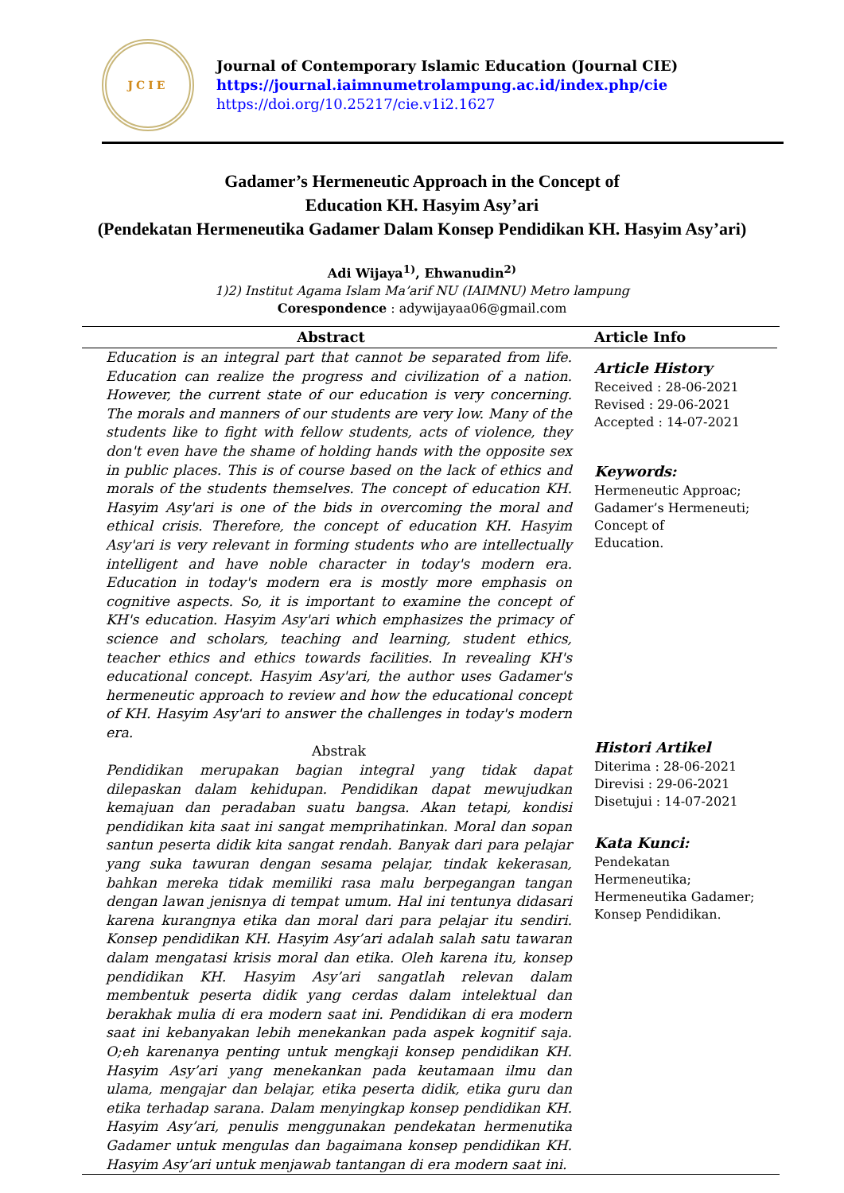JCIE
Journal of Contemporary Islamic Education (Journal CIE)
https://journal.iaimnumetrolampung.ac.id/index.php/cie
https://doi.org/10.25217/cie.v1i2.1627
Gadamer’s Hermeneutic Approach in the Concept of
Education KH. Hasyim Asy’ari
(Pendekatan Hermeneutika Gadamer Dalam Konsep Pendidikan KH. Hasyim Asy’ari)
Adi Wijaya<sup>1)</sup>, Ehwanudin<sup>2)</sup>
1)2) Institut Agama Islam Ma’arif NU (IAIMNU) Metro lampung
Corespondence : adywijayaa06@gmail.com
Abstract
Education is an integral part that cannot be separated from life. Education can realize the progress and civilization of a nation. However, the current state of our education is very concerning. The morals and manners of our students are very low. Many of the students like to fight with fellow students, acts of violence, they don't even have the shame of holding hands with the opposite sex in public places. This is of course based on the lack of ethics and morals of the students themselves. The concept of education KH. Hasyim Asy'ari is one of the bids in overcoming the moral and ethical crisis. Therefore, the concept of education KH. Hasyim Asy'ari is very relevant in forming students who are intellectually intelligent and have noble character in today's modern era. Education in today's modern era is mostly more emphasis on cognitive aspects. So, it is important to examine the concept of KH's education. Hasyim Asy'ari which emphasizes the primacy of science and scholars, teaching and learning, student ethics, teacher ethics and ethics towards facilities. In revealing KH's educational concept. Hasyim Asy'ari, the author uses Gadamer's hermeneutic approach to review and how the educational concept of KH. Hasyim Asy'ari to answer the challenges in today's modern era.
Abstrak
Pendidikan merupakan bagian integral yang tidak dapat dilepaskan dalam kehidupan. Pendidikan dapat mewujudkan kemajuan dan peradaban suatu bangsa. Akan tetapi, kondisi pendidikan kita saat ini sangat memprihatinkan. Moral dan sopan santun peserta didik kita sangat rendah. Banyak dari para pelajar yang suka tawuran dengan sesama pelajar, tindak kekerasan, bahkan mereka tidak memiliki rasa malu berpegangan tangan dengan lawan jenisnya di tempat umum. Hal ini tentunya didasari karena kurangnya etika dan moral dari para pelajar itu sendiri. Konsep pendidikan KH. Hasyim Asy’ari adalah salah satu tawaran dalam mengatasi krisis moral dan etika. Oleh karena itu, konsep pendidikan KH. Hasyim Asy’ari sangatlah relevan dalam membentuk peserta didik yang cerdas dalam intelektual dan berakhak mulia di era modern saat ini. Pendidikan di era modern saat ini kebanyakan lebih menekankan pada aspek kognitif saja. O;eh karenanya penting untuk mengkaji konsep pendidikan KH. Hasyim Asy’ari yang menekankan pada keutamaan ilmu dan ulama, mengajar dan belajar, etika peserta didik, etika guru dan etika terhadap sarana. Dalam menyingkap konsep pendidikan KH. Hasyim Asy’ari, penulis menggunakan pendekatan hermenutika Gadamer untuk mengulas dan bagaimana konsep pendidikan KH. Hasyim Asy’ari untuk menjawab tantangan di era modern saat ini.
Article Info
Article History
Received : 28-06-2021
Revised : 29-06-2021
Accepted : 14-07-2021
Keywords:
Hermeneutic Approac;
Gadamer’s Hermeneuti;
Concept of
Education.
Histori Artikel
Diterima : 28-06-2021
Direvisi : 29-06-2021
Disetujui : 14-07-2021
Kata Kunci:
Pendekatan
Hermeneutika;
Hermeneutika Gadamer;
Konsep Pendidikan.